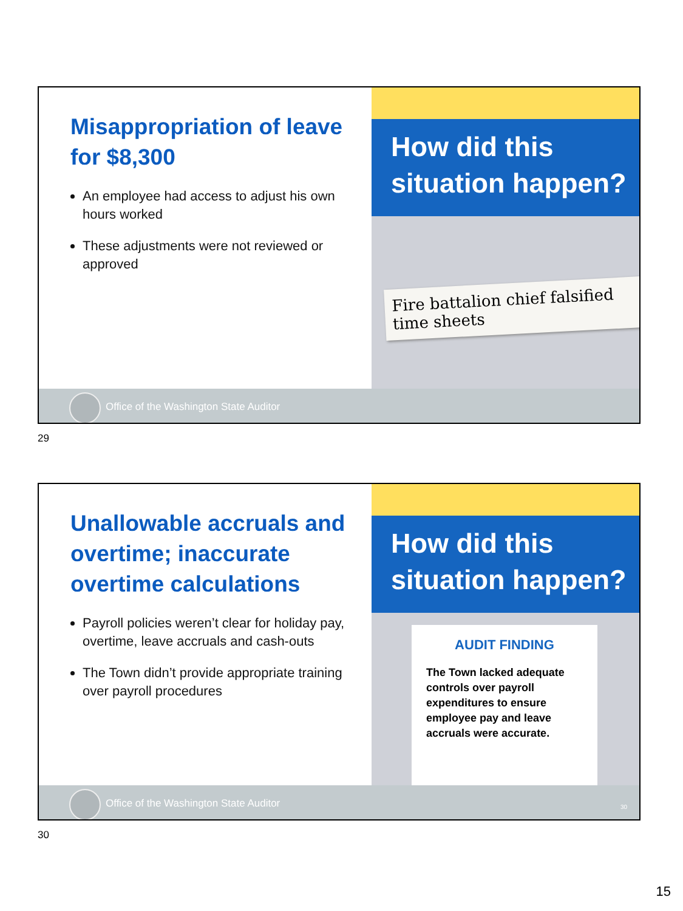Misappropriation of leave for $8,300
An employee had access to adjust his own hours worked
These adjustments were not reviewed or approved
How did this situation happen?
Fire battalion chief falsified time sheets
Office of the Washington State Auditor
29
Unallowable accruals and overtime; inaccurate overtime calculations
Payroll policies weren’t clear for holiday pay, overtime, leave accruals and cash-outs
The Town didn’t provide appropriate training over payroll procedures
How did this situation happen?
AUDIT FINDING
The Town lacked adequate controls over payroll expenditures to ensure employee pay and leave accruals were accurate.
Office of the Washington State Auditor
30
30
15